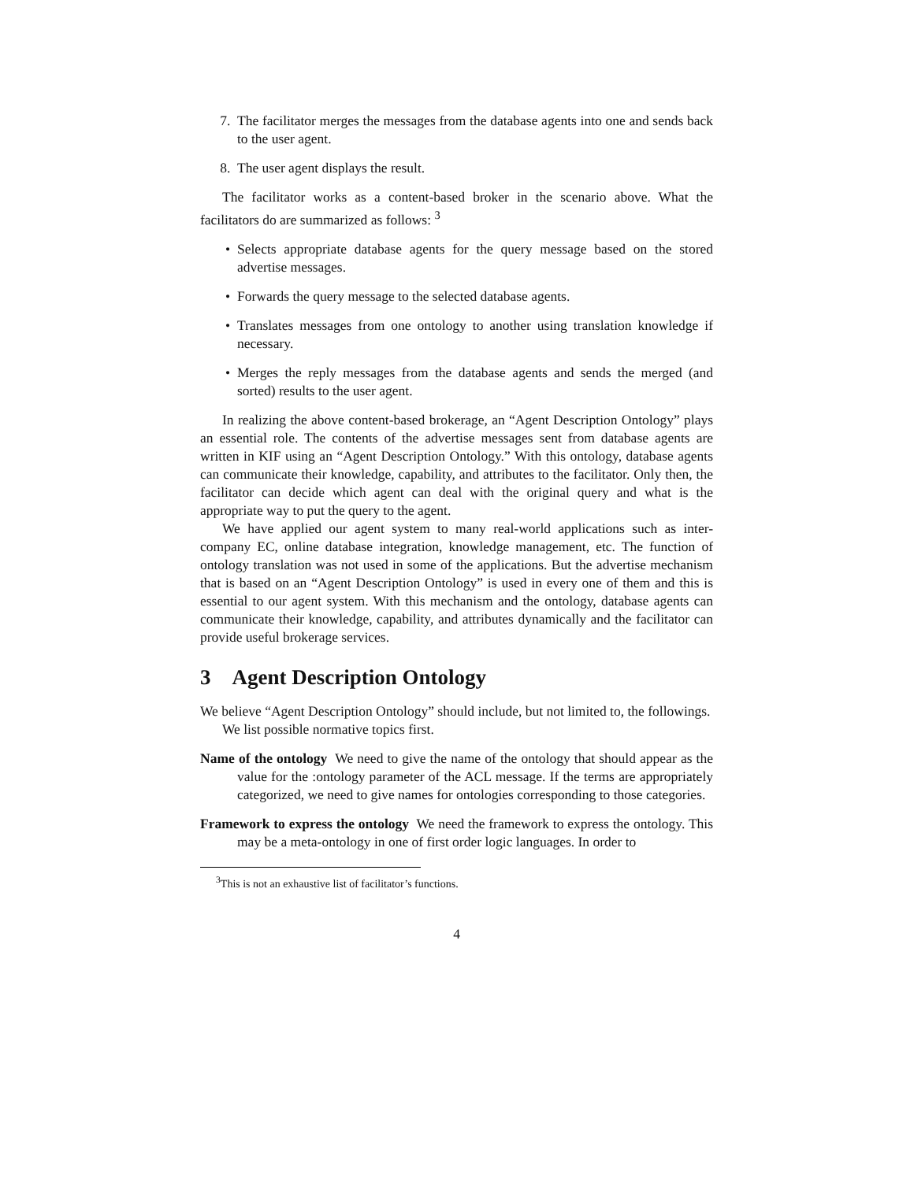7. The facilitator merges the messages from the database agents into one and sends back to the user agent.
8. The user agent displays the result.
The facilitator works as a content-based broker in the scenario above. What the facilitators do are summarized as follows: <sup>3</sup>
• Selects appropriate database agents for the query message based on the stored advertise messages.
• Forwards the query message to the selected database agents.
• Translates messages from one ontology to another using translation knowledge if necessary.
• Merges the reply messages from the database agents and sends the merged (and sorted) results to the user agent.
In realizing the above content-based brokerage, an “Agent Description Ontology” plays an essential role. The contents of the advertise messages sent from database agents are written in KIF using an “Agent Description Ontology.” With this ontology, database agents can communicate their knowledge, capability, and attributes to the facilitator. Only then, the facilitator can decide which agent can deal with the original query and what is the appropriate way to put the query to the agent.
We have applied our agent system to many real-world applications such as inter-company EC, online database integration, knowledge management, etc. The function of ontology translation was not used in some of the applications. But the advertise mechanism that is based on an “Agent Description Ontology” is used in every one of them and this is essential to our agent system. With this mechanism and the ontology, database agents can communicate their knowledge, capability, and attributes dynamically and the facilitator can provide useful brokerage services.
3 Agent Description Ontology
We believe “Agent Description Ontology” should include, but not limited to, the followings.
We list possible normative topics first.
Name of the ontology We need to give the name of the ontology that should appear as the value for the :ontology parameter of the ACL message. If the terms are appropriately categorized, we need to give names for ontologies corresponding to those categories.
Framework to express the ontology We need the framework to express the ontology. This may be a meta-ontology in one of first order logic languages. In order to
<sup>3</sup> This is not an exhaustive list of facilitator’s functions.
4